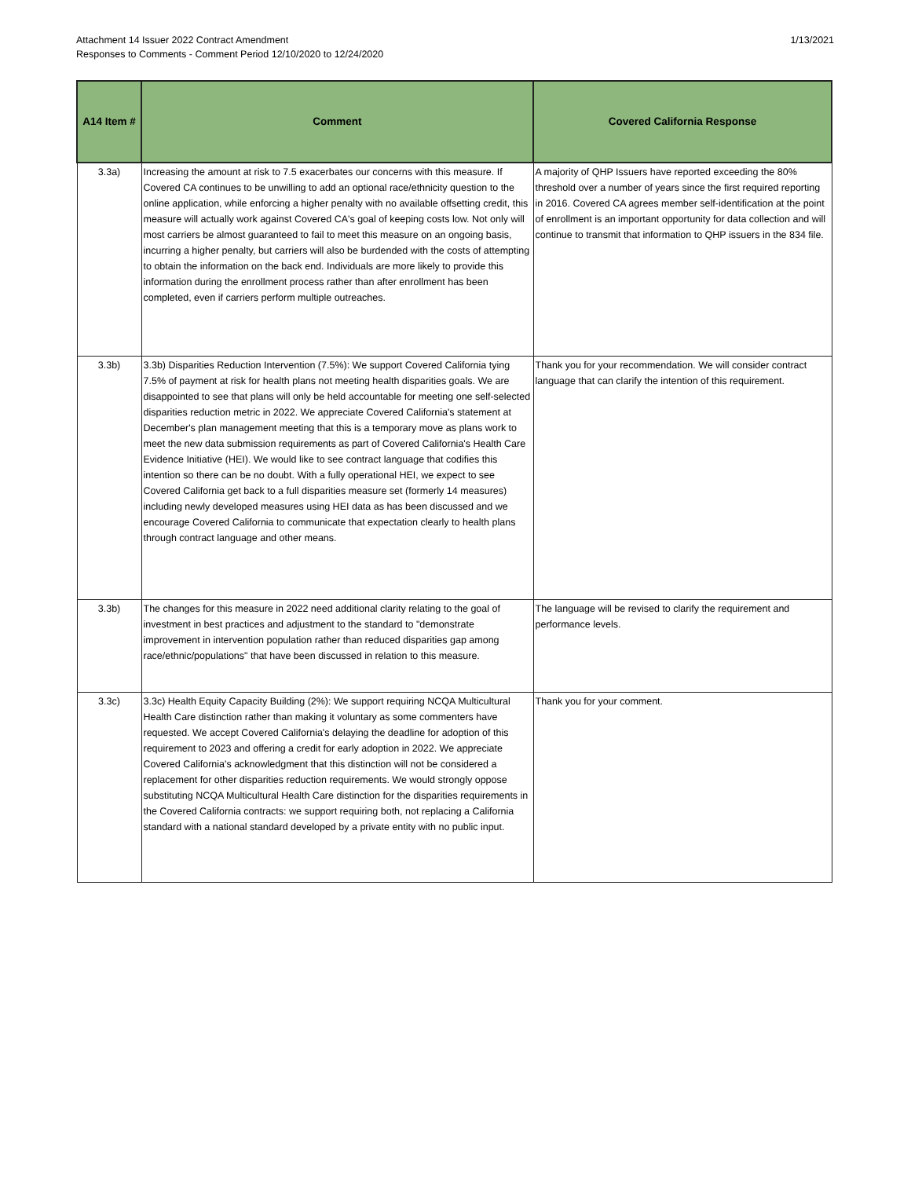Attachment 14 Issuer 2022 Contract Amendment
Responses to Comments - Comment Period 12/10/2020 to 12/24/2020
1/13/2021
| A14 Item # | Comment | Covered California Response |
| --- | --- | --- |
| 3.3a) | Increasing the amount at risk to 7.5 exacerbates our concerns with this measure. If Covered CA continues to be unwilling to add an optional race/ethnicity question to the online application, while enforcing a higher penalty with no available offsetting credit, this measure will actually work against Covered CA's goal of keeping costs low. Not only will most carriers be almost guaranteed to fail to meet this measure on an ongoing basis, incurring a higher penalty, but carriers will also be burdended with the costs of attempting to obtain the information on the back end. Individuals are more likely to provide this information during the enrollment process rather than after enrollment has been completed, even if carriers perform multiple outreaches. | A majority of QHP Issuers have reported exceeding the 80% threshold over a number of years since the first required reporting in 2016. Covered CA agrees member self-identification at the point of enrollment is an important opportunity for data collection and will continue to transmit that information to QHP issuers in the 834 file. |
| 3.3b) | 3.3b) Disparities Reduction Intervention (7.5%): We support Covered California tying 7.5% of payment at risk for health plans not meeting health disparities goals. We are disappointed to see that plans will only be held accountable for meeting one self-selected disparities reduction metric in 2022. We appreciate Covered California's statement at December's plan management meeting that this is a temporary move as plans work to meet the new data submission requirements as part of Covered California's Health Care Evidence Initiative (HEI). We would like to see contract language that codifies this intention so there can be no doubt. With a fully operational HEI, we expect to see Covered California get back to a full disparities measure set (formerly 14 measures) including newly developed measures using HEI data as has been discussed and we encourage Covered California to communicate that expectation clearly to health plans through contract language and other means. | Thank you for your recommendation. We will consider contract language that can clarify the intention of this requirement. |
| 3.3b) | The changes for this measure in 2022 need additional clarity relating to the goal of investment in best practices and adjustment to the standard to "demonstrate improvement in intervention population rather than reduced disparities gap among race/ethnic/populations" that have been discussed in relation to this measure. | The language will be revised to clarify the requirement and performance levels. |
| 3.3c) | 3.3c) Health Equity Capacity Building (2%): We support requiring NCQA Multicultural Health Care distinction rather than making it voluntary as some commenters have requested. We accept Covered California's delaying the deadline for adoption of this requirement to 2023 and offering a credit for early adoption in 2022. We appreciate Covered California's acknowledgment that this distinction will not be considered a replacement for other disparities reduction requirements. We would strongly oppose substituting NCQA Multicultural Health Care distinction for the disparities requirements in the Covered California contracts: we support requiring both, not replacing a California standard with a national standard developed by a private entity with no public input. | Thank you for your comment. |